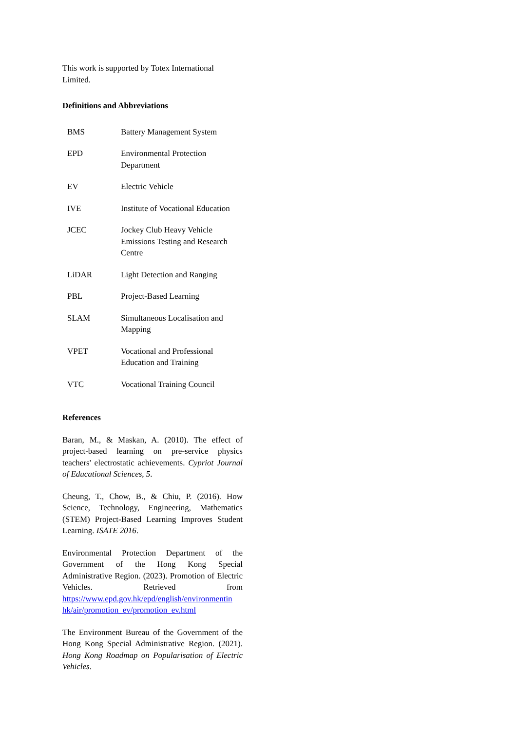This work is supported by Totex International Limited.
Definitions and Abbreviations
| BMS | Battery Management System |
| EPD | Environmental Protection Department |
| EV | Electric Vehicle |
| IVE | Institute of Vocational Education |
| JCEC | Jockey Club Heavy Vehicle Emissions Testing and Research Centre |
| LiDAR | Light Detection and Ranging |
| PBL | Project-Based Learning |
| SLAM | Simultaneous Localisation and Mapping |
| VPET | Vocational and Professional Education and Training |
| VTC | Vocational Training Council |
References
Baran, M., & Maskan, A. (2010). The effect of project-based learning on pre-service physics teachers' electrostatic achievements. Cypriot Journal of Educational Sciences, 5.
Cheung, T., Chow, B., & Chiu, P. (2016). How Science, Technology, Engineering, Mathematics (STEM) Project-Based Learning Improves Student Learning. ISATE 2016.
Environmental Protection Department of the Government of the Hong Kong Special Administrative Region. (2023). Promotion of Electric Vehicles. Retrieved from https://www.epd.gov.hk/epd/english/environmentin hk/air/promotion_ev/promotion_ev.html
The Environment Bureau of the Government of the Hong Kong Special Administrative Region. (2021). Hong Kong Roadmap on Popularisation of Electric Vehicles.